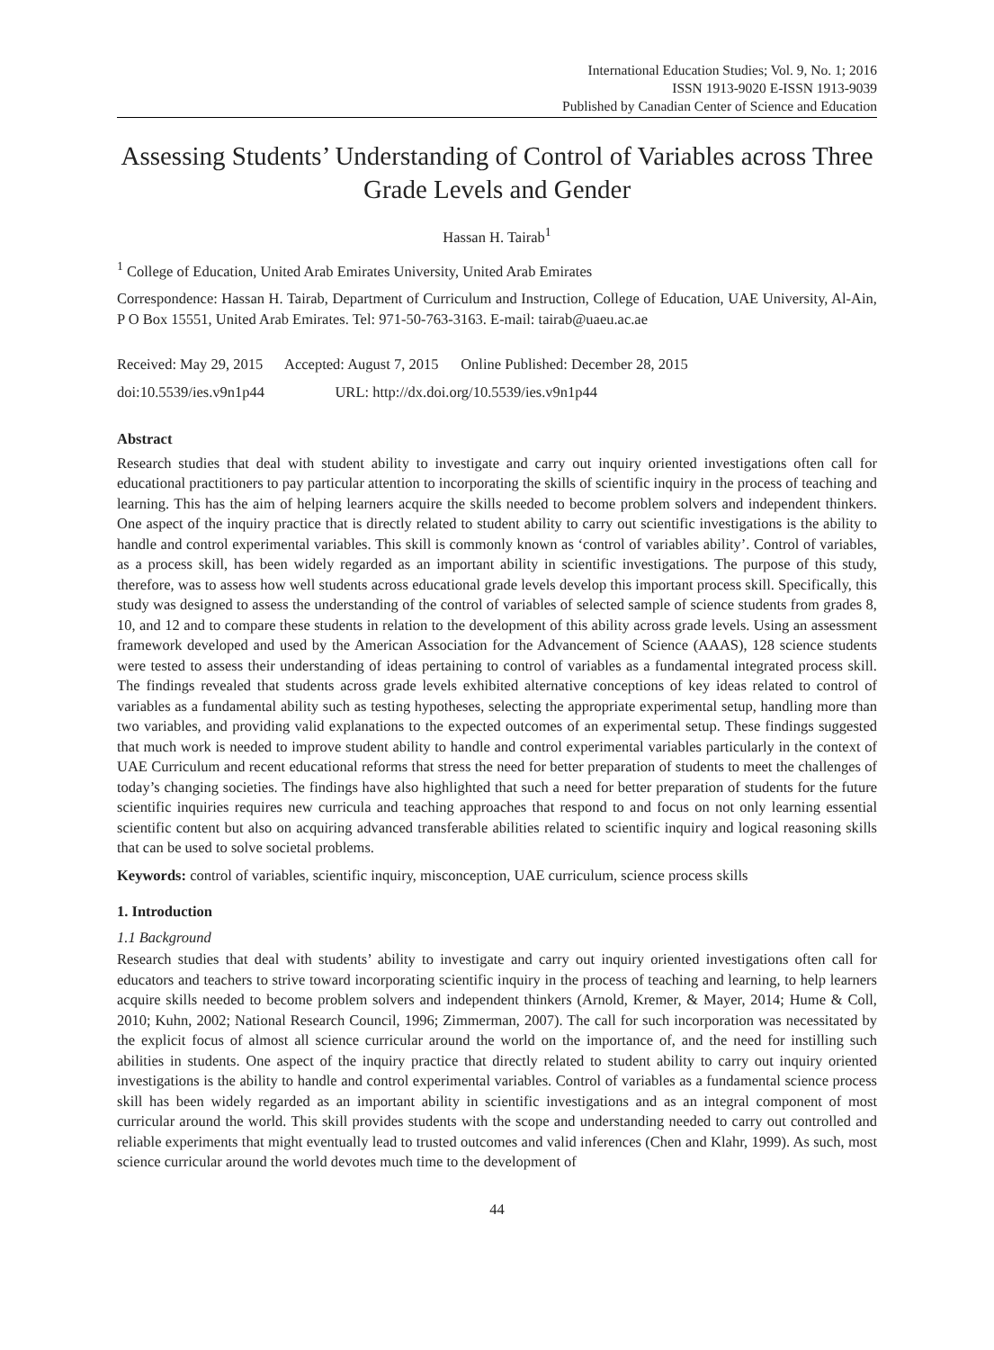International Education Studies; Vol. 9, No. 1; 2016
ISSN 1913-9020 E-ISSN 1913-9039
Published by Canadian Center of Science and Education
Assessing Students’ Understanding of Control of Variables across Three Grade Levels and Gender
Hassan H. Tairab<sup>1</sup>
<sup>1</sup> College of Education, United Arab Emirates University, United Arab Emirates
Correspondence: Hassan H. Tairab, Department of Curriculum and Instruction, College of Education, UAE University, Al-Ain, P O Box 15551, United Arab Emirates. Tel: 971-50-763-3163. E-mail: tairab@uaeu.ac.ae
Received: May 29, 2015 Accepted: August 7, 2015 Online Published: December 28, 2015
doi:10.5539/ies.v9n1p44 URL: http://dx.doi.org/10.5539/ies.v9n1p44
Abstract
Research studies that deal with student ability to investigate and carry out inquiry oriented investigations often call for educational practitioners to pay particular attention to incorporating the skills of scientific inquiry in the process of teaching and learning. This has the aim of helping learners acquire the skills needed to become problem solvers and independent thinkers. One aspect of the inquiry practice that is directly related to student ability to carry out scientific investigations is the ability to handle and control experimental variables. This skill is commonly known as ‘control of variables ability’. Control of variables, as a process skill, has been widely regarded as an important ability in scientific investigations. The purpose of this study, therefore, was to assess how well students across educational grade levels develop this important process skill. Specifically, this study was designed to assess the understanding of the control of variables of selected sample of science students from grades 8, 10, and 12 and to compare these students in relation to the development of this ability across grade levels. Using an assessment framework developed and used by the American Association for the Advancement of Science (AAAS), 128 science students were tested to assess their understanding of ideas pertaining to control of variables as a fundamental integrated process skill. The findings revealed that students across grade levels exhibited alternative conceptions of key ideas related to control of variables as a fundamental ability such as testing hypotheses, selecting the appropriate experimental setup, handling more than two variables, and providing valid explanations to the expected outcomes of an experimental setup. These findings suggested that much work is needed to improve student ability to handle and control experimental variables particularly in the context of UAE Curriculum and recent educational reforms that stress the need for better preparation of students to meet the challenges of today’s changing societies. The findings have also highlighted that such a need for better preparation of students for the future scientific inquiries requires new curricula and teaching approaches that respond to and focus on not only learning essential scientific content but also on acquiring advanced transferable abilities related to scientific inquiry and logical reasoning skills that can be used to solve societal problems.
Keywords: control of variables, scientific inquiry, misconception, UAE curriculum, science process skills
1. Introduction
1.1 Background
Research studies that deal with students’ ability to investigate and carry out inquiry oriented investigations often call for educators and teachers to strive toward incorporating scientific inquiry in the process of teaching and learning, to help learners acquire skills needed to become problem solvers and independent thinkers (Arnold, Kremer, & Mayer, 2014; Hume & Coll, 2010; Kuhn, 2002; National Research Council, 1996; Zimmerman, 2007). The call for such incorporation was necessitated by the explicit focus of almost all science curricular around the world on the importance of, and the need for instilling such abilities in students. One aspect of the inquiry practice that directly related to student ability to carry out inquiry oriented investigations is the ability to handle and control experimental variables. Control of variables as a fundamental science process skill has been widely regarded as an important ability in scientific investigations and as an integral component of most curricular around the world. This skill provides students with the scope and understanding needed to carry out controlled and reliable experiments that might eventually lead to trusted outcomes and valid inferences (Chen and Klahr, 1999). As such, most science curricular around the world devotes much time to the development of
44